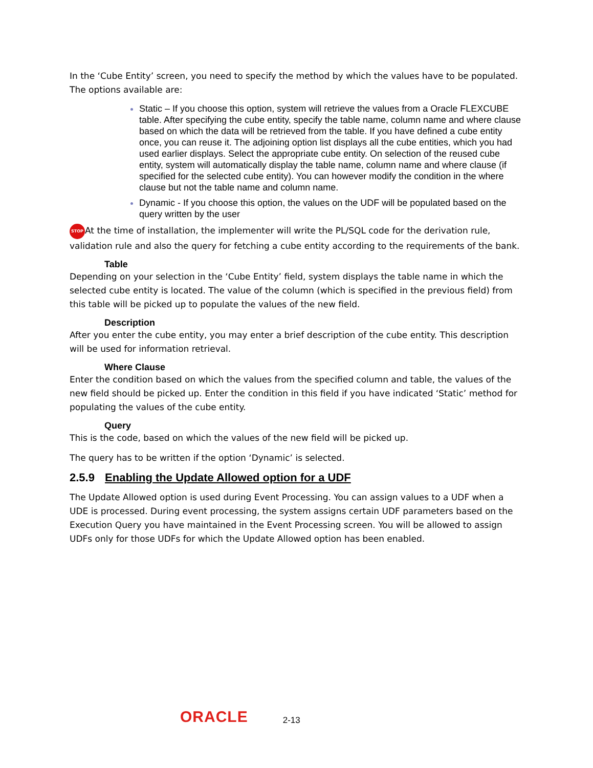In the ‘Cube Entity’ screen, you need to specify the method by which the values have to be populated. The options available are:
Static – If you choose this option, system will retrieve the values from a Oracle FLEXCUBE table. After specifying the cube entity, specify the table name, column name and where clause based on which the data will be retrieved from the table. If you have defined a cube entity once, you can reuse it. The adjoining option list displays all the cube entities, which you had used earlier displays. Select the appropriate cube entity. On selection of the reused cube entity, system will automatically display the table name, column name and where clause (if specified for the selected cube entity). You can however modify the condition in the where clause but not the table name and column name.
Dynamic - If you choose this option, the values on the UDF will be populated based on the query written by the user
STOP At the time of installation, the implementer will write the PL/SQL code for the derivation rule, validation rule and also the query for fetching a cube entity according to the requirements of the bank.
Table
Depending on your selection in the ‘Cube Entity’ field, system displays the table name in which the selected cube entity is located. The value of the column (which is specified in the previous field) from this table will be picked up to populate the values of the new field.
Description
After you enter the cube entity, you may enter a brief description of the cube entity. This description will be used for information retrieval.
Where Clause
Enter the condition based on which the values from the specified column and table, the values of the new field should be picked up. Enter the condition in this field if you have indicated ‘Static’ method for populating the values of the cube entity.
Query
This is the code, based on which the values of the new field will be picked up.
The query has to be written if the option ‘Dynamic’ is selected.
2.5.9 Enabling the Update Allowed option for a UDF
The Update Allowed option is used during Event Processing. You can assign values to a UDF when a UDE is processed. During event processing, the system assigns certain UDF parameters based on the Execution Query you have maintained in the Event Processing screen. You will be allowed to assign UDFs only for those UDFs for which the Update Allowed option has been enabled.
ORACLE 2-13